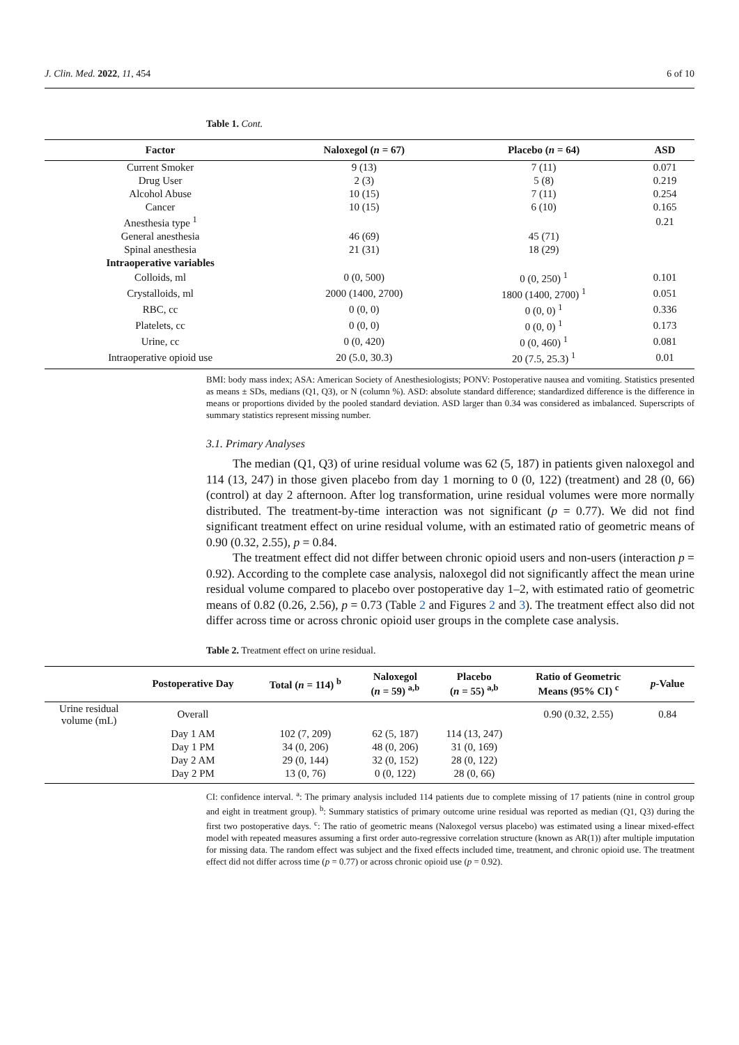J. Clin. Med. 2022, 11, 454 6 of 10
Table 1. Cont.
| Factor | Naloxegol ( n = 67) | Placebo ( n = 64) | ASD |
| --- | --- | --- | --- |
| Current Smoker | 9 (13) | 7 (11) | 0.071 |
| Drug User | 2 (3) | 5 (8) | 0.219 |
| Alcohol Abuse | 10 (15) | 7 (11) | 0.254 |
| Cancer | 10 (15) | 6 (10) | 0.165 |
| Anesthesia type <sup>1</sup> | | | 0.21 |
| General anesthesia | 46 (69) | 45 (71) | |
| Spinal anesthesia | 21 (31) | 18 (29) | |
| Intraoperative variables | | | |
| Colloids, ml | 0 (0, 500) | 0 (0, 250) <sup>1</sup> | 0.101 |
| Crystalloids, ml | 2000 (1400, 2700) | 1800 (1400, 2700) <sup>1</sup> | 0.051 |
| RBC, cc | 0 (0, 0) | 0 (0, 0) <sup>1</sup> | 0.336 |
| Platelets, cc | 0 (0, 0) | 0 (0, 0) <sup>1</sup> | 0.173 |
| Urine, cc | 0 (0, 420) | 0 (0, 460) <sup>1</sup> | 0.081 |
| Intraoperative opioid use | 20 (5.0, 30.3) | 20 (7.5, 25.3) <sup>1</sup> | 0.01 |
BMI: body mass index; ASA: American Society of Anesthesiologists; PONV: Postoperative nausea and vomiting. Statistics presented as means ± SDs, medians (Q1, Q3), or N (column %). ASD: absolute standard difference; standardized difference is the difference in means or proportions divided by the pooled standard deviation. ASD larger than 0.34 was considered as imbalanced. Superscripts of summary statistics represent missing number.
3.1. Primary Analyses
The median (Q1, Q3) of urine residual volume was 62 (5, 187) in patients given naloxegol and 114 (13, 247) in those given placebo from day 1 morning to 0 (0, 122) (treatment) and 28 (0, 66) (control) at day 2 afternoon. After log transformation, urine residual volumes were more normally distributed. The treatment-by-time interaction was not significant (p = 0.77). We did not find significant treatment effect on urine residual volume, with an estimated ratio of geometric means of 0.90 (0.32, 2.55), p = 0.84.
The treatment effect did not differ between chronic opioid users and non-users (interaction p = 0.92). According to the complete case analysis, naloxegol did not significantly affect the mean urine residual volume compared to placebo over postoperative day 1–2, with estimated ratio of geometric means of 0.82 (0.26, 2.56), p = 0.73 (Table 2 and Figures 2 and 3). The treatment effect also did not differ across time or across chronic opioid user groups in the complete case analysis.
Table 2. Treatment effect on urine residual.
| | Postoperative Day | Total ( n = 114) <sup>b</sup> | Naloxegol ( n = 59) <sup>a,b</sup> | Placebo ( n = 55) <sup>a,b</sup> | Ratio of Geometric Means (95% CI) <sup>c</sup> | p -Value |
| --- | --- | --- | --- | --- | --- | --- |
| Urine residual volume (mL) | Overall | | | | 0.90 (0.32, 2.55) | 0.84 |
| | Day 1 AM | 102 (7, 209) | 62 (5, 187) | 114 (13, 247) | | |
| | Day 1 PM | 34 (0, 206) | 48 (0, 206) | 31 (0, 169) | | |
| | Day 2 AM | 29 (0, 144) | 32 (0, 152) | 28 (0, 122) | | |
| | Day 2 PM | 13 (0, 76) | 0 (0, 122) | 28 (0, 66) | | |
CI: confidence interval. <sup>a</sup>: The primary analysis included 114 patients due to complete missing of 17 patients (nine in control group and eight in treatment group). <sup>b</sup>: Summary statistics of primary outcome urine residual was reported as median (Q1, Q3) during the first two postoperative days. <sup>c</sup>: The ratio of geometric means (Naloxegol versus placebo) was estimated using a linear mixed-effect model with repeated measures assuming a first order auto-regressive correlation structure (known as AR(1)) after multiple imputation for missing data. The random effect was subject and the fixed effects included time, treatment, and chronic opioid use. The treatment effect did not differ across time (p = 0.77) or across chronic opioid use (p = 0.92).